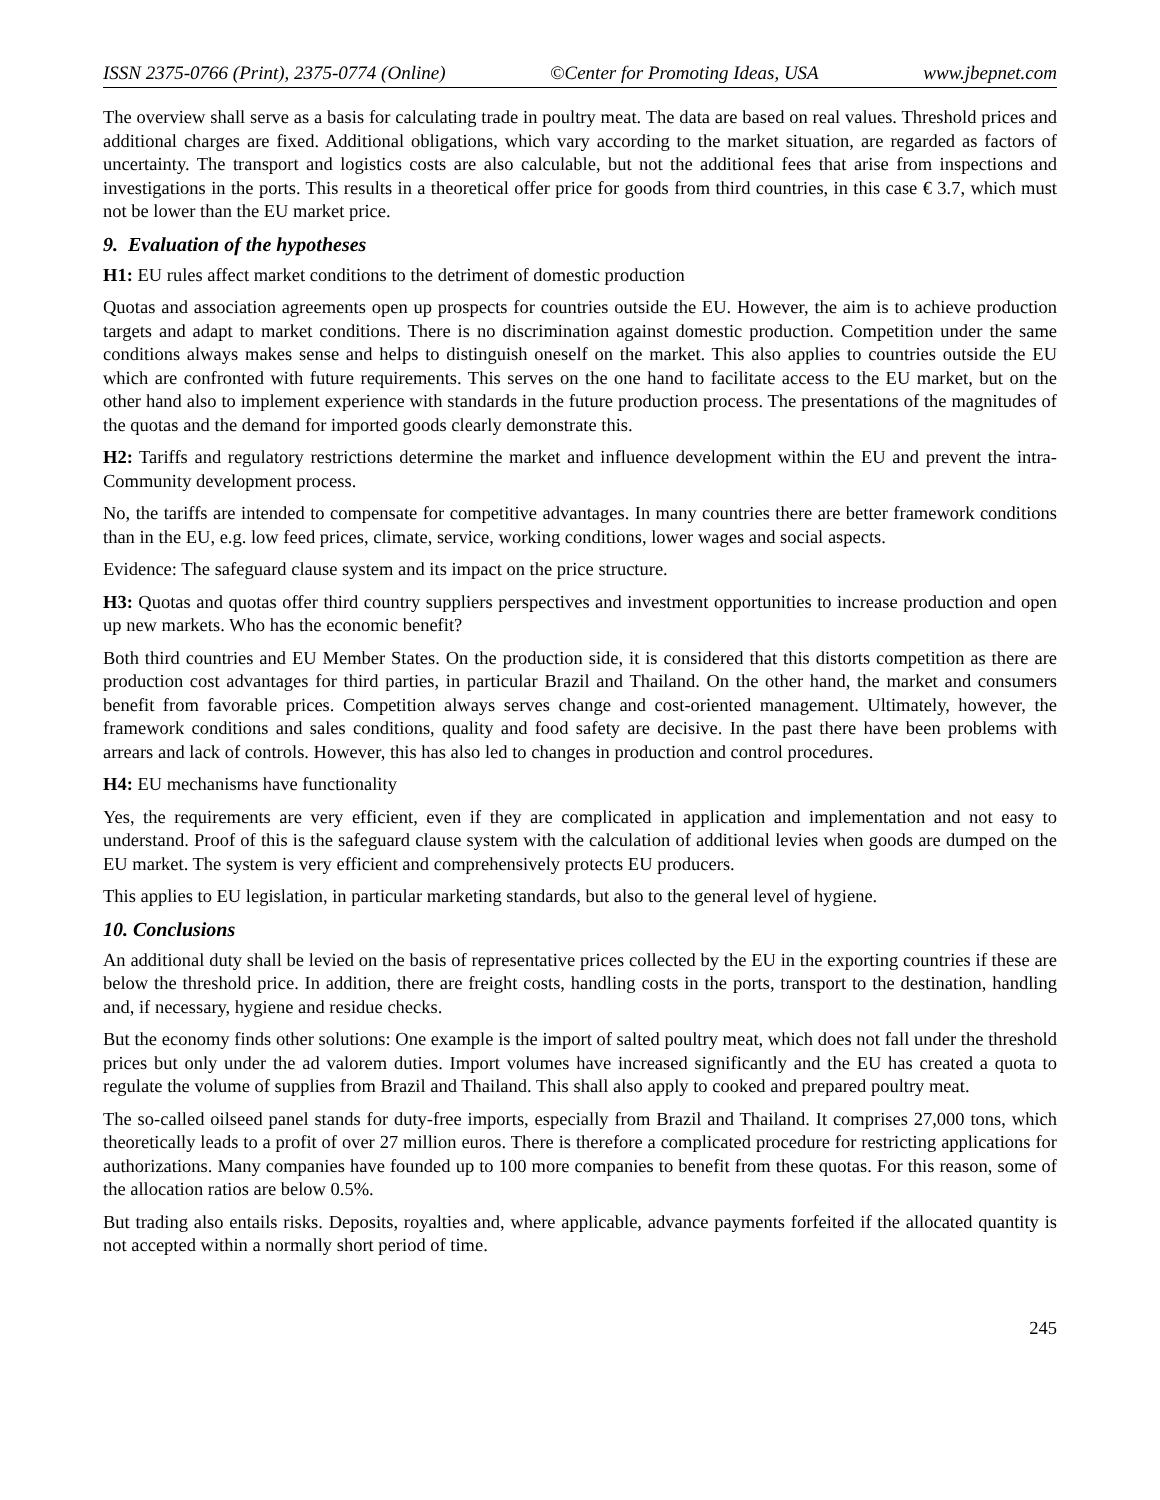ISSN 2375-0766 (Print), 2375-0774 (Online) ©Center for Promoting Ideas, USA www.jbepnet.com
The overview shall serve as a basis for calculating trade in poultry meat. The data are based on real values. Threshold prices and additional charges are fixed. Additional obligations, which vary according to the market situation, are regarded as factors of uncertainty. The transport and logistics costs are also calculable, but not the additional fees that arise from inspections and investigations in the ports. This results in a theoretical offer price for goods from third countries, in this case € 3.7, which must not be lower than the EU market price.
9. Evaluation of the hypotheses
H1: EU rules affect market conditions to the detriment of domestic production
Quotas and association agreements open up prospects for countries outside the EU. However, the aim is to achieve production targets and adapt to market conditions. There is no discrimination against domestic production. Competition under the same conditions always makes sense and helps to distinguish oneself on the market. This also applies to countries outside the EU which are confronted with future requirements. This serves on the one hand to facilitate access to the EU market, but on the other hand also to implement experience with standards in the future production process. The presentations of the magnitudes of the quotas and the demand for imported goods clearly demonstrate this.
H2: Tariffs and regulatory restrictions determine the market and influence development within the EU and prevent the intra-Community development process.
No, the tariffs are intended to compensate for competitive advantages. In many countries there are better framework conditions than in the EU, e.g. low feed prices, climate, service, working conditions, lower wages and social aspects.
Evidence: The safeguard clause system and its impact on the price structure.
H3: Quotas and quotas offer third country suppliers perspectives and investment opportunities to increase production and open up new markets. Who has the economic benefit?
Both third countries and EU Member States. On the production side, it is considered that this distorts competition as there are production cost advantages for third parties, in particular Brazil and Thailand. On the other hand, the market and consumers benefit from favorable prices. Competition always serves change and cost-oriented management. Ultimately, however, the framework conditions and sales conditions, quality and food safety are decisive. In the past there have been problems with arrears and lack of controls. However, this has also led to changes in production and control procedures.
H4: EU mechanisms have functionality
Yes, the requirements are very efficient, even if they are complicated in application and implementation and not easy to understand. Proof of this is the safeguard clause system with the calculation of additional levies when goods are dumped on the EU market. The system is very efficient and comprehensively protects EU producers.
This applies to EU legislation, in particular marketing standards, but also to the general level of hygiene.
10. Conclusions
An additional duty shall be levied on the basis of representative prices collected by the EU in the exporting countries if these are below the threshold price. In addition, there are freight costs, handling costs in the ports, transport to the destination, handling and, if necessary, hygiene and residue checks.
But the economy finds other solutions: One example is the import of salted poultry meat, which does not fall under the threshold prices but only under the ad valorem duties. Import volumes have increased significantly and the EU has created a quota to regulate the volume of supplies from Brazil and Thailand. This shall also apply to cooked and prepared poultry meat.
The so-called oilseed panel stands for duty-free imports, especially from Brazil and Thailand. It comprises 27,000 tons, which theoretically leads to a profit of over 27 million euros. There is therefore a complicated procedure for restricting applications for authorizations. Many companies have founded up to 100 more companies to benefit from these quotas. For this reason, some of the allocation ratios are below 0.5%.
But trading also entails risks. Deposits, royalties and, where applicable, advance payments forfeited if the allocated quantity is not accepted within a normally short period of time.
245